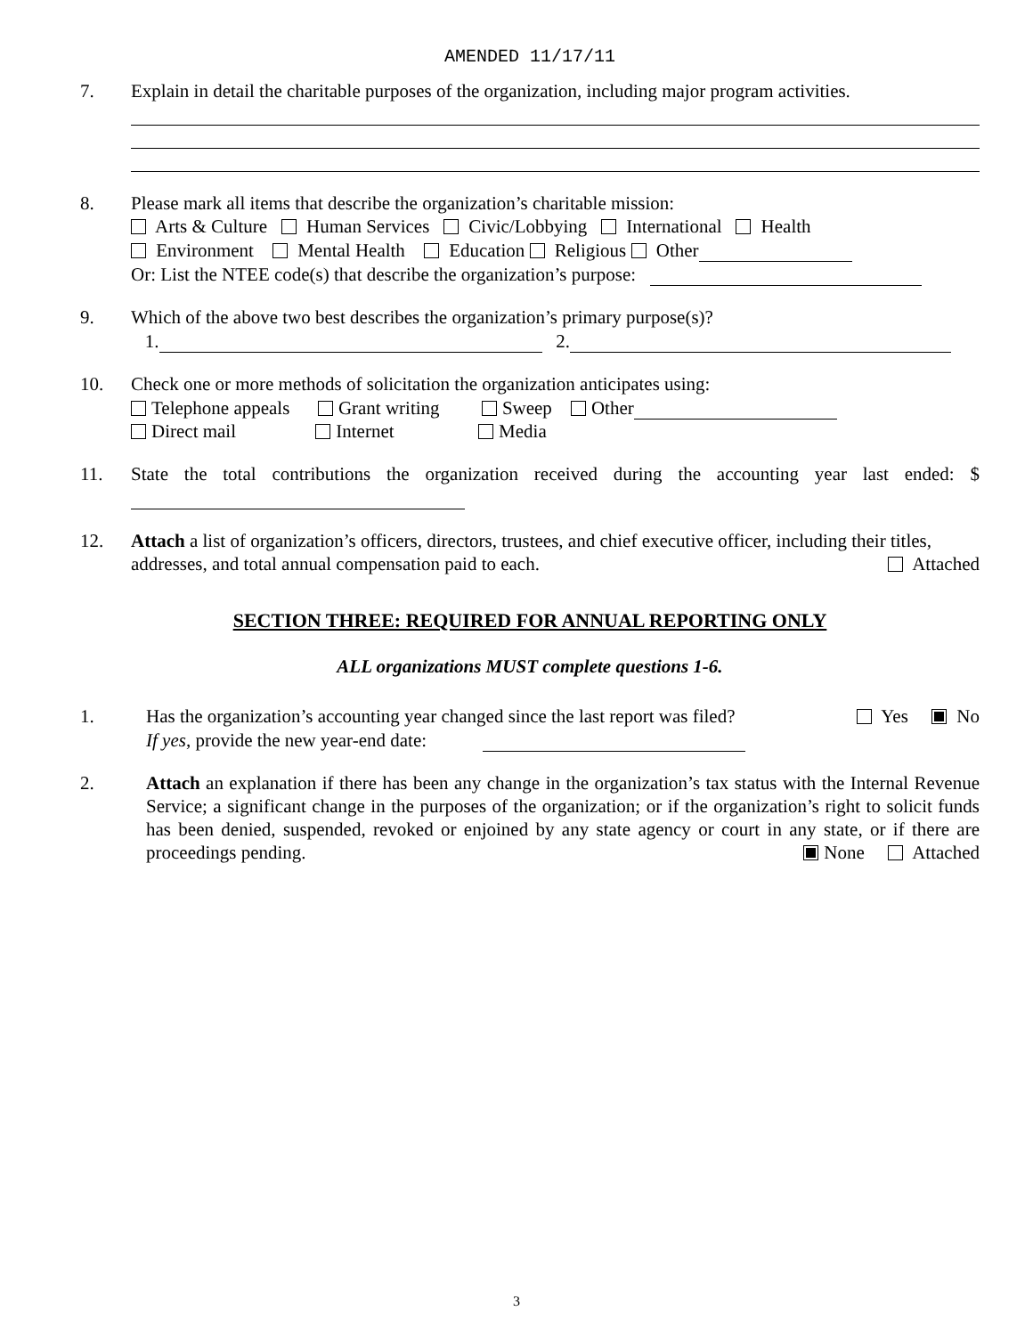AMENDED 11/17/11
7. Explain in detail the charitable purposes of the organization, including major program activities.
8. Please mark all items that describe the organization’s charitable mission:
Arts & Culture Human Services Civic/Lobbying International Health
Environment Mental Health Education Religious Other
Or: List the NTEE code(s) that describe the organization’s purpose:
9. Which of the above two best describes the organization’s primary purpose(s)?
1. 2.
10. Check one or more methods of solicitation the organization anticipates using:
Telephone appeals Grant writing Sweep Other
Direct mail Internet Media
11. State the total contributions the organization received during the accounting year last ended: $
12. Attach a list of organization’s officers, directors, trustees, and chief executive officer, including their titles, addresses, and total annual compensation paid to each. Attached
SECTION THREE: REQUIRED FOR ANNUAL REPORTING ONLY
ALL organizations MUST complete questions 1-6.
1. Has the organization’s accounting year changed since the last report was filed? Yes No
If yes, provide the new year-end date:
2. Attach an explanation if there has been any change in the organization’s tax status with the Internal Revenue Service; a significant change in the purposes of the organization; or if the organization’s right to solicit funds has been denied, suspended, revoked or enjoined by any state agency or court in any state, or if there are proceedings pending. None Attached
3